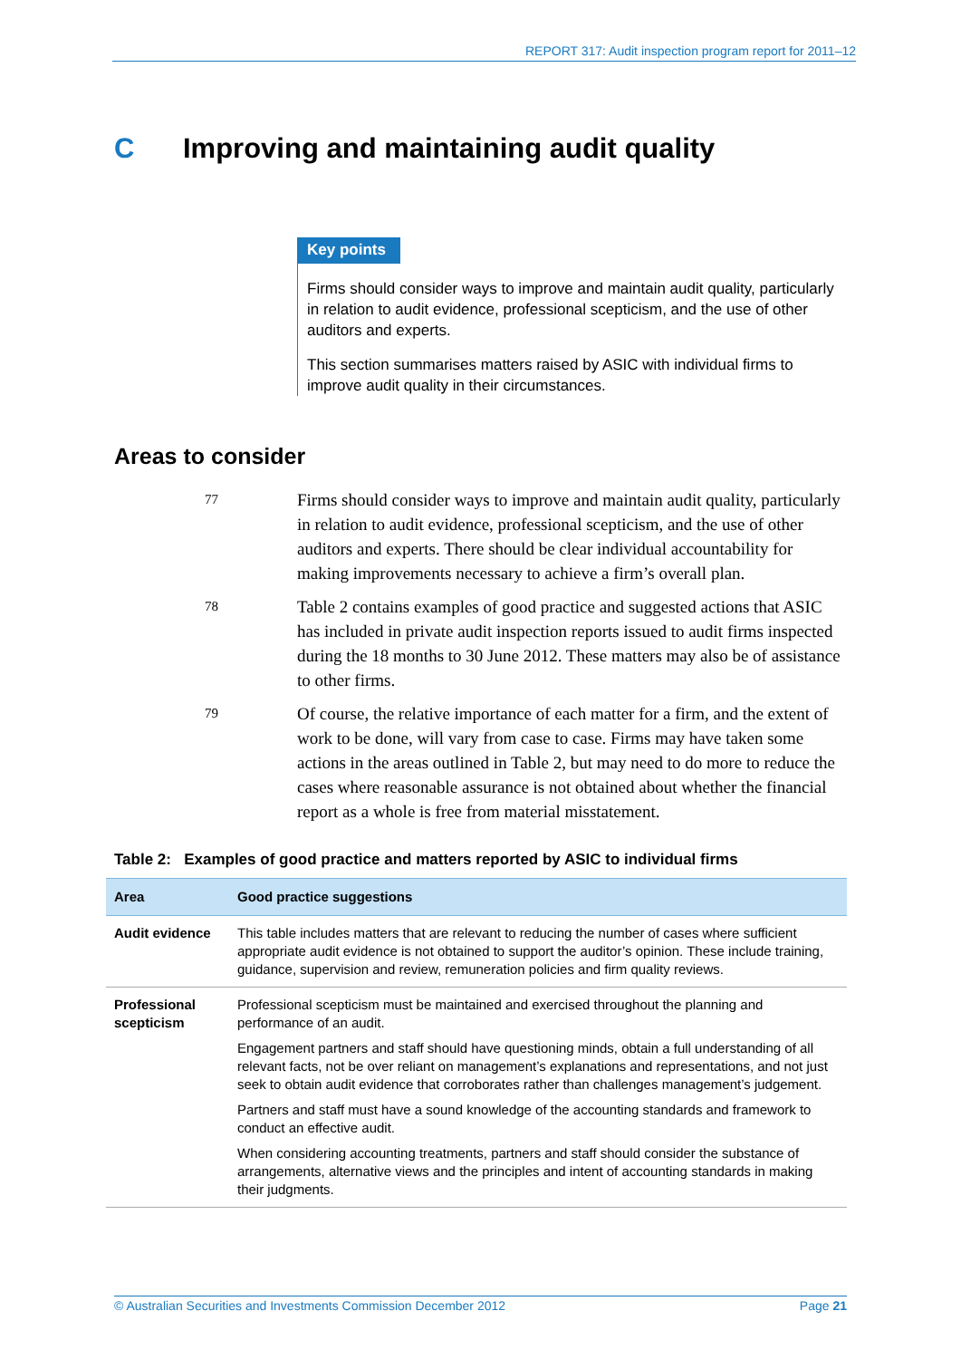REPORT 317: Audit inspection program report for 2011–12
C Improving and maintaining audit quality
Key points
Firms should consider ways to improve and maintain audit quality, particularly in relation to audit evidence, professional scepticism, and the use of other auditors and experts.
This section summarises matters raised by ASIC with individual firms to improve audit quality in their circumstances.
Areas to consider
77 Firms should consider ways to improve and maintain audit quality, particularly in relation to audit evidence, professional scepticism, and the use of other auditors and experts. There should be clear individual accountability for making improvements necessary to achieve a firm’s overall plan.
78 Table 2 contains examples of good practice and suggested actions that ASIC has included in private audit inspection reports issued to audit firms inspected during the 18 months to 30 June 2012. These matters may also be of assistance to other firms.
79 Of course, the relative importance of each matter for a firm, and the extent of work to be done, will vary from case to case. Firms may have taken some actions in the areas outlined in Table 2, but may need to do more to reduce the cases where reasonable assurance is not obtained about whether the financial report as a whole is free from material misstatement.
Table 2: Examples of good practice and matters reported by ASIC to individual firms
| Area | Good practice suggestions |
| --- | --- |
| Audit evidence | This table includes matters that are relevant to reducing the number of cases where sufficient appropriate audit evidence is not obtained to support the auditor’s opinion. These include training, guidance, supervision and review, remuneration policies and firm quality reviews. |
| Professional scepticism | Professional scepticism must be maintained and exercised throughout the planning and performance of an audit. Engagement partners and staff should have questioning minds, obtain a full understanding of all relevant facts, not be over reliant on management’s explanations and representations, and not just seek to obtain audit evidence that corroborates rather than challenges management’s judgement. Partners and staff must have a sound knowledge of the accounting standards and framework to conduct an effective audit. When considering accounting treatments, partners and staff should consider the substance of arrangements, alternative views and the principles and intent of accounting standards in making their judgments. |
© Australian Securities and Investments Commission December 2012 Page 21